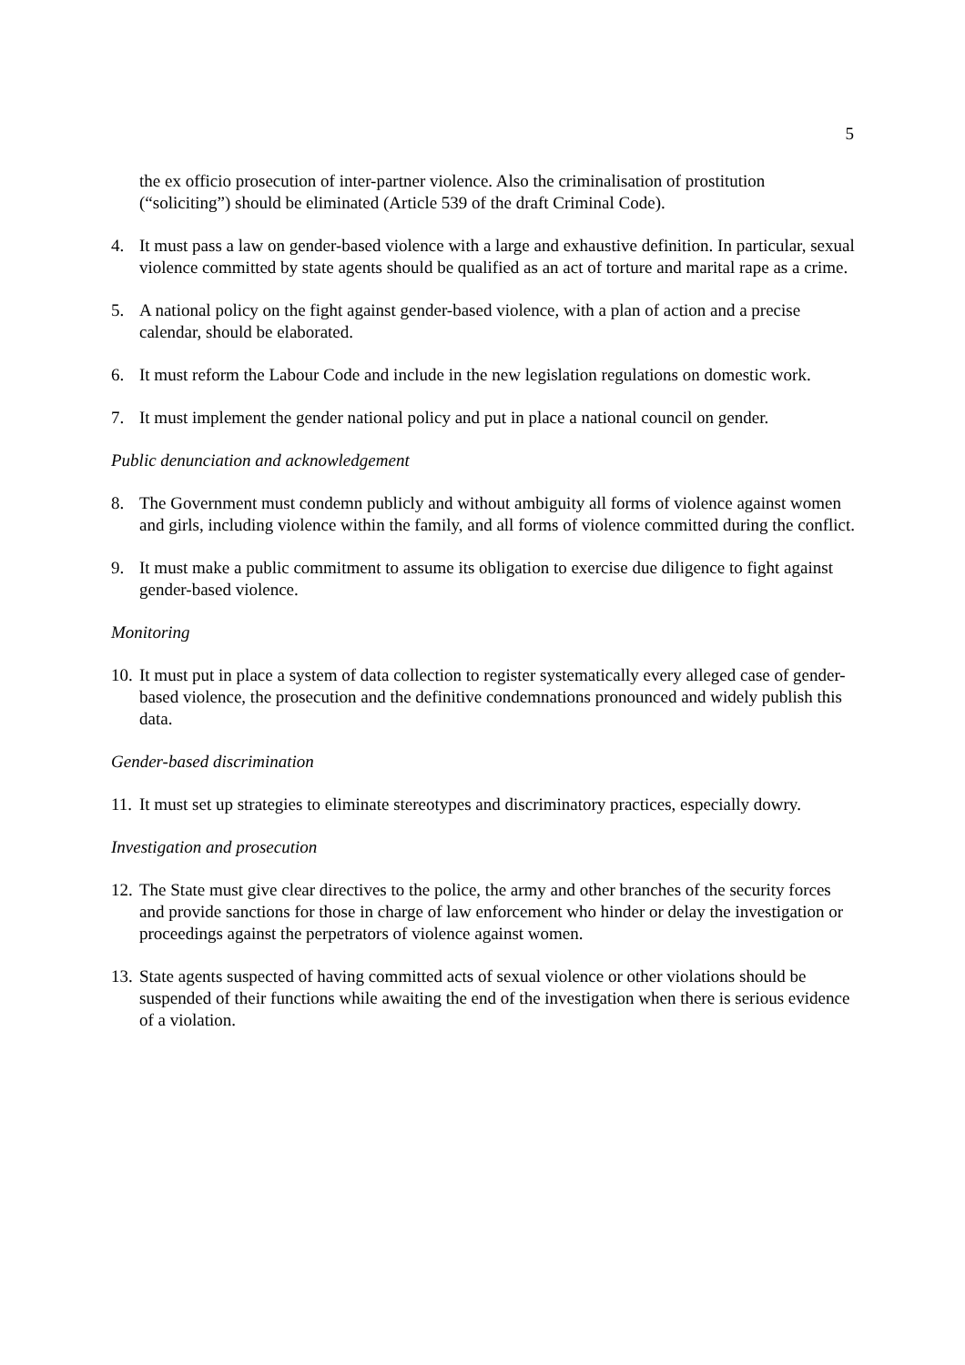5
the ex officio prosecution of inter-partner violence. Also the criminalisation of prostitution (“soliciting”) should be eliminated (Article 539 of the draft Criminal Code).
4. It must pass a law on gender-based violence with a large and exhaustive definition. In particular, sexual violence committed by state agents should be qualified as an act of torture and marital rape as a crime.
5. A national policy on the fight against gender-based violence, with a plan of action and a precise calendar, should be elaborated.
6. It must reform the Labour Code and include in the new legislation regulations on domestic work.
7. It must implement the gender national policy and put in place a national council on gender.
Public denunciation and acknowledgement
8. The Government must condemn publicly and without ambiguity all forms of violence against women and girls, including violence within the family, and all forms of violence committed during the conflict.
9. It must make a public commitment to assume its obligation to exercise due diligence to fight against gender-based violence.
Monitoring
10. It must put in place a system of data collection to register systematically every alleged case of gender-based violence, the prosecution and the definitive condemnations pronounced and widely publish this data.
Gender-based discrimination
11. It must set up strategies to eliminate stereotypes and discriminatory practices, especially dowry.
Investigation and prosecution
12. The State must give clear directives to the police, the army and other branches of the security forces and provide sanctions for those in charge of law enforcement who hinder or delay the investigation or proceedings against the perpetrators of violence against women.
13. State agents suspected of having committed acts of sexual violence or other violations should be suspended of their functions while awaiting the end of the investigation when there is serious evidence of a violation.